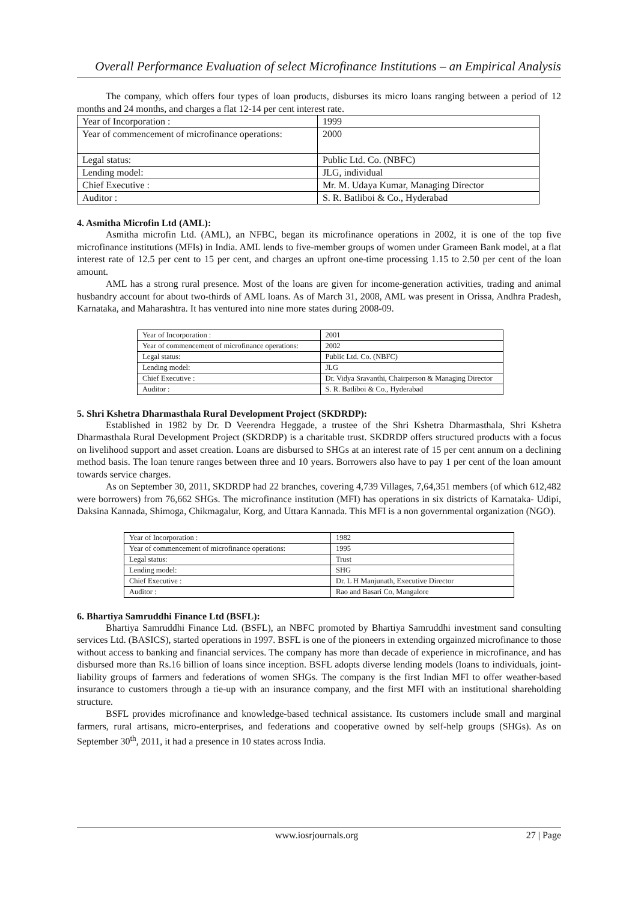Overall Performance Evaluation of select Microfinance Institutions – an Empirical Analysis
The company, which offers four types of loan products, disburses its micro loans ranging between a period of 12 months and 24 months, and charges a flat 12-14 per cent interest rate.
| Year of Incorporation : | 1999 |
| Year of commencement of microfinance operations: | 2000 |
| Legal status: | Public Ltd. Co. (NBFC) |
| Lending model: | JLG, individual |
| Chief Executive : | Mr. M. Udaya Kumar, Managing Director |
| Auditor : | S. R. Batliboi & Co., Hyderabad |
4. Asmitha Microfin Ltd (AML):
Asmitha microfin Ltd. (AML), an NFBC, began its microfinance operations in 2002, it is one of the top five microfinance institutions (MFIs) in India. AML lends to five-member groups of women under Grameen Bank model, at a flat interest rate of 12.5 per cent to 15 per cent, and charges an upfront one-time processing 1.15 to 2.50 per cent of the loan amount.
AML has a strong rural presence. Most of the loans are given for income-generation activities, trading and animal husbandry account for about two-thirds of AML loans. As of March 31, 2008, AML was present in Orissa, Andhra Pradesh, Karnataka, and Maharashtra. It has ventured into nine more states during 2008-09.
| Year of Incorporation : | 2001 |
| Year of commencement of microfinance operations: | 2002 |
| Legal status: | Public Ltd. Co. (NBFC) |
| Lending model: | JLG |
| Chief Executive : | Dr. Vidya Sravanthi, Chairperson & Managing Director |
| Auditor : | S. R. Batliboi & Co., Hyderabad |
5. Shri Kshetra Dharmasthala Rural Development Project (SKDRDP):
Established in 1982 by Dr. D Veerendra Heggade, a trustee of the Shri Kshetra Dharmasthala, Shri Kshetra Dharmasthala Rural Development Project (SKDRDP) is a charitable trust. SKDRDP offers structured products with a focus on livelihood support and asset creation. Loans are disbursed to SHGs at an interest rate of 15 per cent annum on a declining method basis. The loan tenure ranges between three and 10 years. Borrowers also have to pay 1 per cent of the loan amount towards service charges.
As on September 30, 2011, SKDRDP had 22 branches, covering 4,739 Villages, 7,64,351 members (of which 612,482 were borrowers) from 76,662 SHGs. The microfinance institution (MFI) has operations in six districts of Karnataka- Udipi, Daksina Kannada, Shimoga, Chikmagalur, Korg, and Uttara Kannada. This MFI is a non governmental organization (NGO).
| Year of Incorporation : | 1982 |
| Year of commencement of microfinance operations: | 1995 |
| Legal status: | Trust |
| Lending model: | SHG |
| Chief Executive : | Dr. L H Manjunath, Executive Director |
| Auditor : | Rao and Basari Co, Mangalore |
6. Bhartiya Samruddhi Finance Ltd (BSFL):
Bhartiya Samruddhi Finance Ltd. (BSFL), an NBFC promoted by Bhartiya Samruddhi investment sand consulting services Ltd. (BASICS), started operations in 1997. BSFL is one of the pioneers in extending orgainzed microfinance to those without access to banking and financial services. The company has more than decade of experience in microfinance, and has disbursed more than Rs.16 billion of loans since inception. BSFL adopts diverse lending models (loans to individuals, joint-liability groups of farmers and federations of women SHGs. The company is the first Indian MFI to offer weather-based insurance to customers through a tie-up with an insurance company, and the first MFI with an institutional shareholding structure.
BSFL provides microfinance and knowledge-based technical assistance. Its customers include small and marginal farmers, rural artisans, micro-enterprises, and federations and cooperative owned by self-help groups (SHGs). As on September 30<sup>th</sup>, 2011, it had a presence in 10 states across India.
www.iosrjournals.org 27 | Page